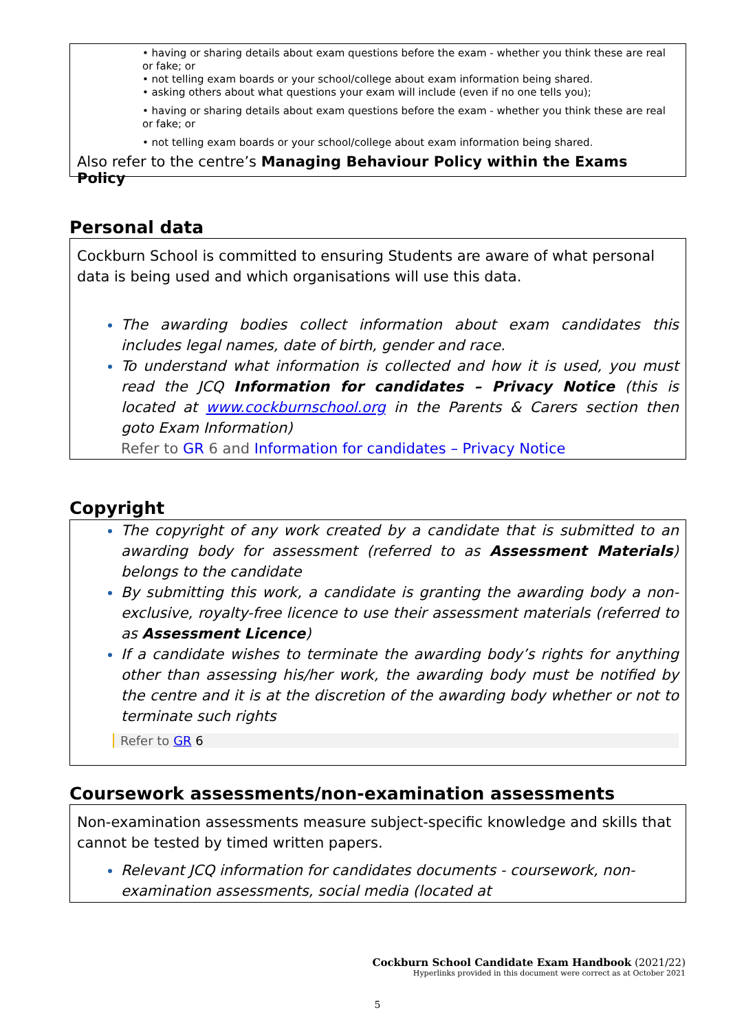• having or sharing details about exam questions before the exam - whether you think these are real or fake; or
• not telling exam boards or your school/college about exam information being shared.
• asking others about what questions your exam will include (even if no one tells you);
• having or sharing details about exam questions before the exam - whether you think these are real or fake; or
• not telling exam boards or your school/college about exam information being shared.
Also refer to the centre’s Managing Behaviour Policy within the Exams Policy
Personal data
Cockburn School is committed to ensuring Students are aware of what personal data is being used and which organisations will use this data.
The awarding bodies collect information about exam candidates this includes legal names, date of birth, gender and race.
To understand what information is collected and how it is used, you must read the JCQ Information for candidates – Privacy Notice (this is located at www.cockburnschool.org in the Parents & Carers section then goto Exam Information)
Refer to GR 6 and Information for candidates – Privacy Notice
Copyright
The copyright of any work created by a candidate that is submitted to an awarding body for assessment (referred to as Assessment Materials) belongs to the candidate
By submitting this work, a candidate is granting the awarding body a non-exclusive, royalty-free licence to use their assessment materials (referred to as Assessment Licence)
If a candidate wishes to terminate the awarding body’s rights for anything other than assessing his/her work, the awarding body must be notified by the centre and it is at the discretion of the awarding body whether or not to terminate such rights
Refer to GR 6
Coursework assessments/non-examination assessments
Non-examination assessments measure subject-specific knowledge and skills that cannot be tested by timed written papers.
Relevant JCQ information for candidates documents - coursework, non-examination assessments, social media (located at
Cockburn School Candidate Exam Handbook (2021/22)
Hyperlinks provided in this document were correct as at October 2021
5